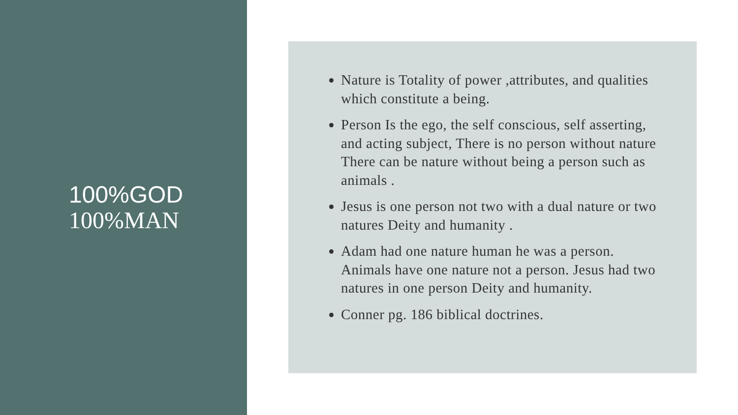100%GOD
100%MAN
Nature is Totality of power ,attributes, and qualities which constitute a being.
Person Is the ego, the self conscious, self asserting, and acting subject, There is no person without nature There can be nature without being a person such as animals .
Jesus is one person not two with a dual nature or two natures Deity and humanity .
Adam had one nature human he was a person. Animals have one nature not a person. Jesus had two natures in one person Deity and humanity.
Conner pg. 186 biblical doctrines.